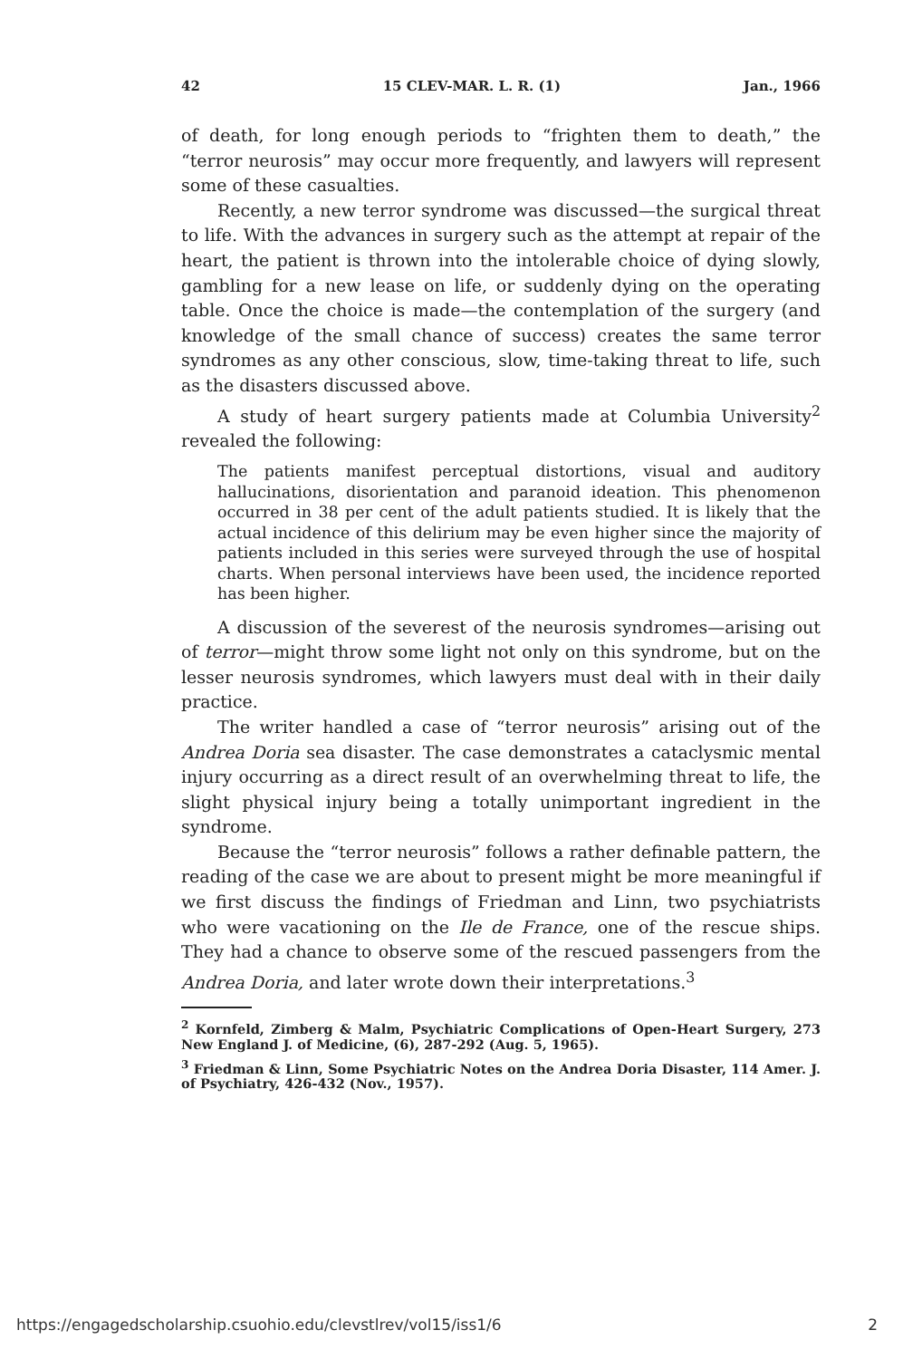42 15 CLEV-MAR. L. R. (1) Jan., 1966
of death, for long enough periods to “frighten them to death,” the “terror neurosis” may occur more frequently, and lawyers will represent some of these casualties.
Recently, a new terror syndrome was discussed—the surgical threat to life. With the advances in surgery such as the attempt at repair of the heart, the patient is thrown into the intolerable choice of dying slowly, gambling for a new lease on life, or suddenly dying on the operating table. Once the choice is made—the contemplation of the surgery (and knowledge of the small chance of success) creates the same terror syndromes as any other conscious, slow, time-taking threat to life, such as the disasters discussed above.
A study of heart surgery patients made at Columbia University<sup>2</sup> revealed the following:
The patients manifest perceptual distortions, visual and auditory hallucinations, disorientation and paranoid ideation. This phenomenon occurred in 38 per cent of the adult patients studied. It is likely that the actual incidence of this delirium may be even higher since the majority of patients included in this series were surveyed through the use of hospital charts. When personal interviews have been used, the incidence reported has been higher.
A discussion of the severest of the neurosis syndromes—arising out of terror—might throw some light not only on this syndrome, but on the lesser neurosis syndromes, which lawyers must deal with in their daily practice.
The writer handled a case of “terror neurosis” arising out of the Andrea Doria sea disaster. The case demonstrates a cataclysmic mental injury occurring as a direct result of an overwhelming threat to life, the slight physical injury being a totally unimportant ingredient in the syndrome.
Because the “terror neurosis” follows a rather definable pattern, the reading of the case we are about to present might be more meaningful if we first discuss the findings of Friedman and Linn, two psychiatrists who were vacationing on the Ile de France, one of the rescue ships. They had a chance to observe some of the rescued passengers from the Andrea Doria, and later wrote down their interpretations.<sup>3</sup>
<sup>2</sup> Kornfeld, Zimberg & Malm, Psychiatric Complications of Open-Heart Surgery, 273 New England J. of Medicine, (6), 287-292 (Aug. 5, 1965).
<sup>3</sup> Friedman & Linn, Some Psychiatric Notes on the Andrea Doria Disaster, 114 Amer. J. of Psychiatry, 426-432 (Nov., 1957).
https://engagedscholarship.csuohio.edu/clevstlrev/vol15/iss1/6
2